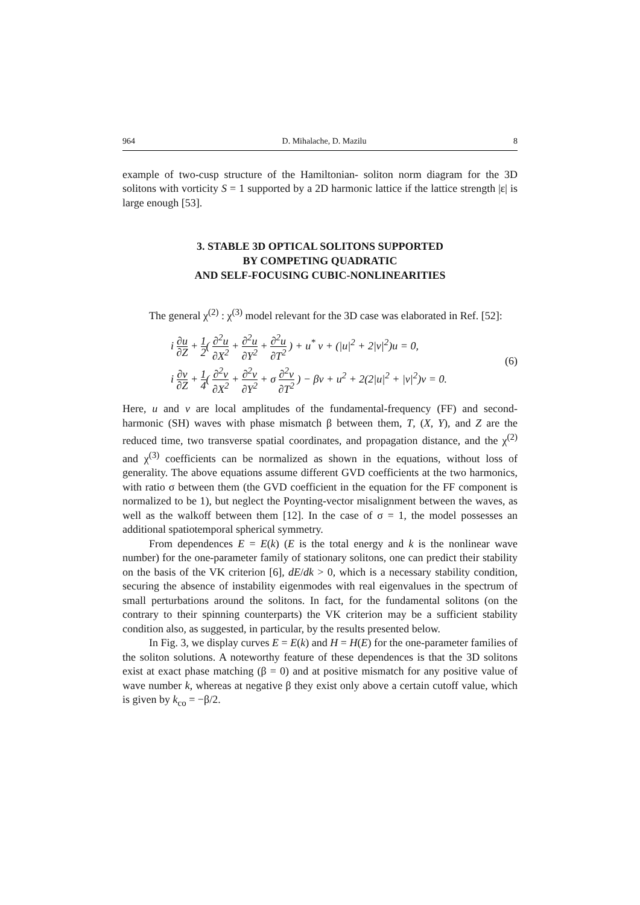964 D. Mihalache, D. Mazilu 8
example of two-cusp structure of the Hamiltonian- soliton norm diagram for the 3D solitons with vorticity S = 1 supported by a 2D harmonic lattice if the lattice strength |ε| is large enough [53].
3. STABLE 3D OPTICAL SOLITONS SUPPORTED
BY COMPETING QUADRATIC
AND SELF-FOCUSING CUBIC-NONLINEARITIES
The general χ<sup>(2)</sup> : χ<sup>(3)</sup> model relevant for the 3D case was elaborated in Ref. [52]:
i ∂u ∂Z + 1 2( ∂<sup>2</sup>u ∂X<sup>2</sup> + ∂<sup>2</sup>u ∂Y<sup>2</sup> + ∂<sup>2</sup>u ∂T<sup>2</sup> ) + u<sup>*</sup> v + (|u|<sup>2</sup> + 2|v|<sup>2</sup>)u = 0,
i ∂v ∂Z + 1 4( ∂<sup>2</sup>v ∂X<sup>2</sup> + ∂<sup>2</sup>v ∂Y<sup>2</sup> + σ ∂<sup>2</sup>v ∂T<sup>2</sup> ) − βv + u<sup>2</sup> + 2(2|u|<sup>2</sup> + |v|<sup>2</sup>)v = 0.
(6)
Here, u and v are local amplitudes of the fundamental-frequency (FF) and second-harmonic (SH) waves with phase mismatch β between them, T, (X, Y), and Z are the reduced time, two transverse spatial coordinates, and propagation distance, and the χ<sup>(2)</sup> and χ<sup>(3)</sup> coefficients can be normalized as shown in the equations, without loss of generality. The above equations assume different GVD coefficients at the two harmonics, with ratio σ between them (the GVD coefficient in the equation for the FF component is normalized to be 1), but neglect the Poynting-vector misalignment between the waves, as well as the walkoff between them [12]. In the case of σ = 1, the model possesses an additional spatiotemporal spherical symmetry.
From dependences E = E(k) (E is the total energy and k is the nonlinear wave number) for the one-parameter family of stationary solitons, one can predict their stability on the basis of the VK criterion [6], dE/dk > 0, which is a necessary stability condition, securing the absence of instability eigenmodes with real eigenvalues in the spectrum of small perturbations around the solitons. In fact, for the fundamental solitons (on the contrary to their spinning counterparts) the VK criterion may be a sufficient stability condition also, as suggested, in particular, by the results presented below.
In Fig. 3, we display curves E = E(k) and H = H(E) for the one-parameter families of the soliton solutions. A noteworthy feature of these dependences is that the 3D solitons exist at exact phase matching (β = 0) and at positive mismatch for any positive value of wave number k, whereas at negative β they exist only above a certain cutoff value, which is given by k<sub>co</sub> = −β/2.